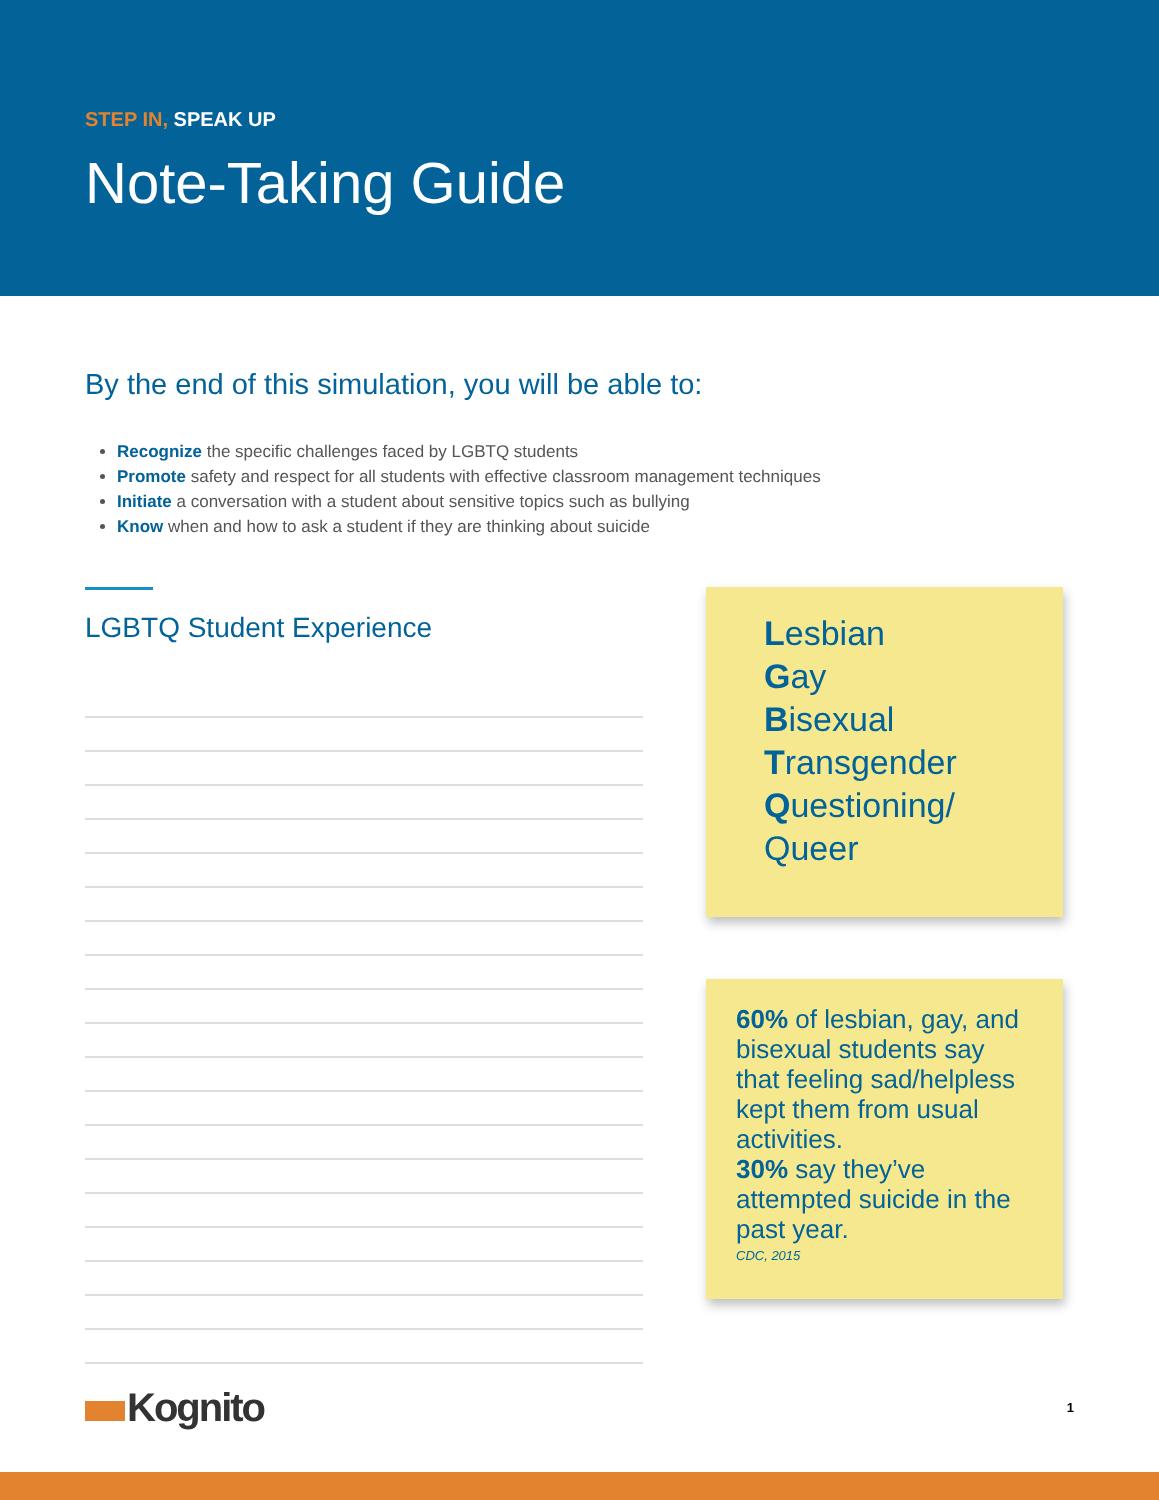STEP IN, SPEAK UP
Note-Taking Guide
By the end of this simulation, you will be able to:
Recognize the specific challenges faced by LGBTQ students
Promote safety and respect for all students with effective classroom management techniques
Initiate a conversation with a student about sensitive topics such as bullying
Know when and how to ask a student if they are thinking about suicide
LGBTQ Student Experience
Lesbian
Gay
Bisexual
Transgender
Questioning/
Queer
60% of lesbian, gay, and bisexual students say that feeling sad/helpless kept them from usual activities.
30% say they’ve attempted suicide in the past year.
CDC, 2015
Kognito
1